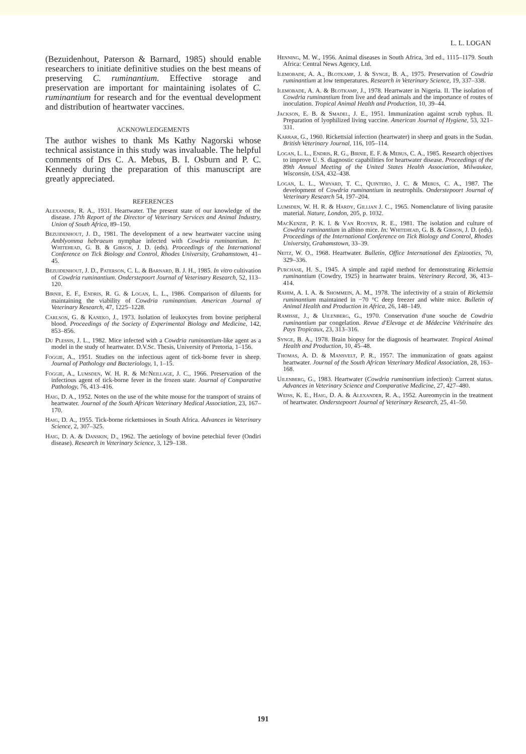L. L. LOGAN
(Bezuidenhout, Paterson & Barnard, 1985) should enable researchers to initiate definitive studies on the best means of preserving C. ruminantium. Effective storage and preservation are important for maintaining isolates of C. ruminantium for research and for the eventual development and distribution of heartwater vaccines.
ACKNOWLEDGEMENTS
The author wishes to thank Ms Kathy Nagorski whose technical assistance in this study was invaluable. The helpful comments of Drs C. A. Mebus, B. I. Osburn and P. C. Kennedy during the preparation of this manuscript are greatly appreciated.
REFERENCES
Alexander, R. A., 1931. Heartwater. The present state of our knowledge of the disease. 17th Report of the Director of Veterinary Services and Animal Industry, Union of South Africa, 89–150.
Bezuidenhout, J. D., 1981. The development of a new heartwater vaccine using Amblyomma hebraeum nymphae infected with Cowdria ruminantium. In: Whitehead, G. B. & Gibson, J. D. (eds). Proceedings of the International Conference on Tick Biology and Control, Rhodes University, Grahamstown, 41–45.
Bezuidenhout, J. D., Paterson, C. L. & Barnard, B. J. H., 1985. In vitro cultivation of Cowdria ruminantium. Onderstepoort Journal of Veterinary Research, 52, 113–120.
Birnie, E. F., Endris, R. G. & Logan, L. L., 1986. Comparison of diluents for maintaining the viability of Cowdria ruminantium. American Journal of Veterinary Research, 47, 1225–1228.
Carlson, G. & Kaneko, J., 1973. Isolation of leukocytes from bovine peripheral blood. Proceedings of the Society of Experimental Biology and Medicine, 142, 853–856.
Du Plessis, J. L., 1982. Mice infected with a Cowdria ruminantium-like agent as a model in the study of heartwater. D.V.Sc. Thesis, University of Pretoria, 1–156.
Foggie, A., 1951. Studies on the infectious agent of tick-borne fever in sheep. Journal of Pathology and Bacteriology, 1, 1–15.
Foggie, A., Lumsden, W. H. R. & McNeillage, J. C., 1966. Preservation of the infectious agent of tick-borne fever in the frozen state. Journal of Comparative Pathology, 76, 413–416.
Haig, D. A., 1952. Notes on the use of the white mouse for the transport of strains of heartwater. Journal of the South African Veterinary Medical Association, 23, 167–170.
Haig, D. A., 1955. Tick-borne rickettsioses in South Africa. Advances in Veterinary Science, 2, 307–325.
Haig, D. A. & Danskin, D., 1962. The aetiology of bovine petechial fever (Ondiri disease). Research in Veterinary Science, 3, 129–138.
Henning, M. W., 1956. Animal diseases in South Africa, 3rd ed., 1115–1179. South Africa: Central News Agency, Ltd.
Ilemobade, A. A., Blotkamp, J. & Synge, B. A., 1975. Preservation of Cowdria ruminantium at low temperatures. Research in Veterinary Science, 19, 337–338.
Ilemobade, A. A. & Blotkamp, J., 1978. Heartwater in Nigeria. II. The isolation of Cowdria ruminantium from live and dead animals and the importance of routes of inoculation. Tropical Animal Health and Production, 10, 39–44.
Jackson, E. B. & Smadel, J. E., 1951. Immunization against scrub typhus. II. Preparation of lyophilized living vaccine. American Journal of Hygiene, 53, 321–331.
Karrar, G., 1960. Rickettsial infection (heartwater) in sheep and goats in the Sudan. British Veterinary Journal, 116, 105–114.
Logan, L. L., Endris, R. G., Birnie, E. F. & Mebus, C. A., 1985. Research objectives to improve U. S. diagnostic capabilities for heartwater disease. Proceedings of the 89th Annual Meeting of the United States Health Association, Milwaukee, Wisconsin, USA, 432–438.
Logan, L. L., Whyard, T. C., Quintero, J. C. & Mebus, C. A., 1987. The development of Cowdria ruminantium in neutrophils. Onderstepoort Journal of Veterinary Research 54, 197–204.
Lumsden, W. H. R. & Hardy, Gillian J. C., 1965. Nomenclature of living parasite material. Nature, London, 205, p. 1032.
MacKenzie, P. K. I. & Van Rooyen, R. E., 1981. The isolation and culture of Cowdria ruminantium in albino mice. In: Whitehead, G. B. & Gibson, J. D. (eds). Proceedings of the International Conference on Tick Biology and Control, Rhodes University, Grahamstown, 33–39.
Neitz, W. O., 1968. Heartwater. Bulletin, Office International des Epizooties, 70, 329–336.
Purchase, H. S., 1945. A simple and rapid method for demonstrating Rickettsia ruminantium (Cowdry, 1925) in heartwater brains. Veterinary Record, 36, 413–414.
Rahim, A. I. A. & Shommein, A. M., 1978. The infectivity of a strain of Rickettsia ruminantium maintained in −70 °C deep freezer and white mice. Bulletin of Animal Health and Production in Africa, 26, 148–149.
Ramisse, J., & Uilenberg, G., 1970. Conservation d'une souche de Cowdria ruminantium par congelation. Revue d'Elevage et de Médecine Vétérinaire des Pays Tropicaux, 23, 313–316.
Synge, B. A., 1978. Brain biopsy for the diagnosis of heartwater. Tropical Animal Health and Production, 10, 45–48.
Thomas, A. D. & Mansvelt, P. R., 1957. The immunization of goats against heartwater. Journal of the South African Veterinary Medical Association, 28, 163–168.
Uilenberg, G., 1983. Heartwater (Cowdria ruminantium infection): Current status. Advances in Veterinary Science and Comparative Medicine, 27, 427–480.
Weiss, K. E., Haig, D. A. & Alexander, R. A., 1952. Aureomycin in the treatment of heartwater. Onderstepoort Journal of Veterinary Research, 25, 41–50.
191